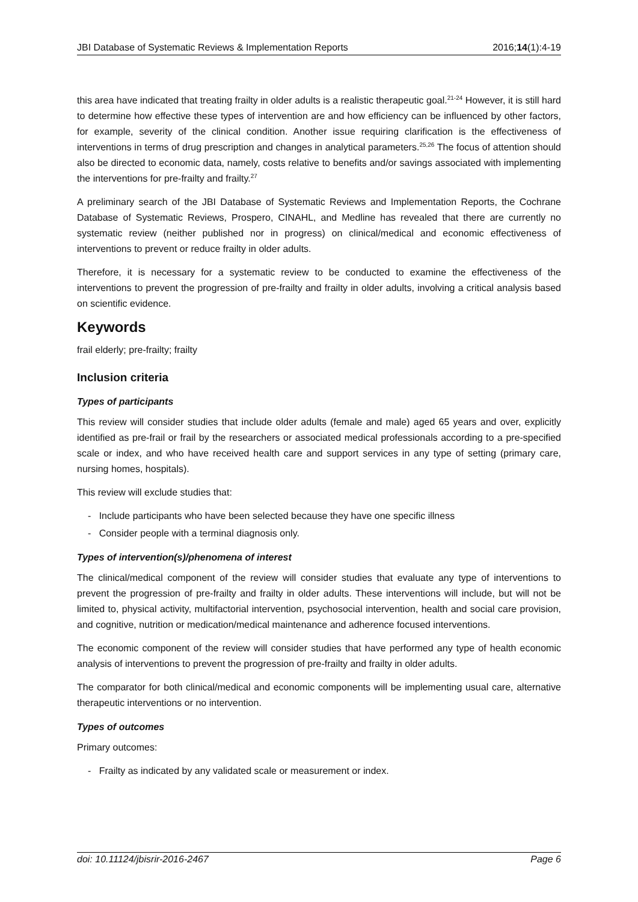JBI Database of Systematic Reviews & Implementation Reports 2016;14(1):4-19
this area have indicated that treating frailty in older adults is a realistic therapeutic goal.<sup>21-24</sup> However, it is still hard to determine how effective these types of intervention are and how efficiency can be influenced by other factors, for example, severity of the clinical condition. Another issue requiring clarification is the effectiveness of interventions in terms of drug prescription and changes in analytical parameters.<sup>25,26</sup> The focus of attention should also be directed to economic data, namely, costs relative to benefits and/or savings associated with implementing the interventions for pre-frailty and frailty.<sup>27</sup>
A preliminary search of the JBI Database of Systematic Reviews and Implementation Reports, the Cochrane Database of Systematic Reviews, Prospero, CINAHL, and Medline has revealed that there are currently no systematic review (neither published nor in progress) on clinical/medical and economic effectiveness of interventions to prevent or reduce frailty in older adults.
Therefore, it is necessary for a systematic review to be conducted to examine the effectiveness of the interventions to prevent the progression of pre-frailty and frailty in older adults, involving a critical analysis based on scientific evidence.
Keywords
frail elderly; pre-frailty; frailty
Inclusion criteria
Types of participants
This review will consider studies that include older adults (female and male) aged 65 years and over, explicitly identified as pre-frail or frail by the researchers or associated medical professionals according to a pre-specified scale or index, and who have received health care and support services in any type of setting (primary care, nursing homes, hospitals).
This review will exclude studies that:
- Include participants who have been selected because they have one specific illness
- Consider people with a terminal diagnosis only.
Types of intervention(s)/phenomena of interest
The clinical/medical component of the review will consider studies that evaluate any type of interventions to prevent the progression of pre-frailty and frailty in older adults. These interventions will include, but will not be limited to, physical activity, multifactorial intervention, psychosocial intervention, health and social care provision, and cognitive, nutrition or medication/medical maintenance and adherence focused interventions.
The economic component of the review will consider studies that have performed any type of health economic analysis of interventions to prevent the progression of pre-frailty and frailty in older adults.
The comparator for both clinical/medical and economic components will be implementing usual care, alternative therapeutic interventions or no intervention.
Types of outcomes
Primary outcomes:
- Frailty as indicated by any validated scale or measurement or index.
doi: 10.11124/jbisrir-2016-2467 Page 6